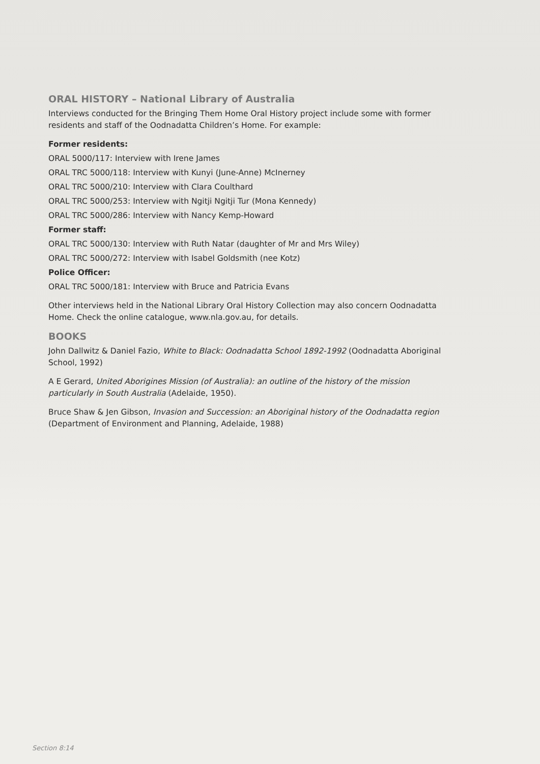ORAL HISTORY – National Library of Australia
Interviews conducted for the Bringing Them Home Oral History project include some with former residents and staff of the Oodnadatta Children’s Home. For example:
Former residents:
ORAL 5000/117: Interview with Irene James
ORAL TRC 5000/118: Interview with Kunyi (June-Anne) McInerney
ORAL TRC 5000/210: Interview with Clara Coulthard
ORAL TRC 5000/253: Interview with Ngitji Ngitji Tur (Mona Kennedy)
ORAL TRC 5000/286: Interview with Nancy Kemp-Howard
Former staff:
ORAL TRC 5000/130: Interview with Ruth Natar (daughter of Mr and Mrs Wiley)
ORAL TRC 5000/272: Interview with Isabel Goldsmith (nee Kotz)
Police Officer:
ORAL TRC 5000/181: Interview with Bruce and Patricia Evans
Other interviews held in the National Library Oral History Collection may also concern Oodnadatta Home. Check the online catalogue, www.nla.gov.au, for details.
BOOKS
John Dallwitz & Daniel Fazio, White to Black: Oodnadatta School 1892-1992 (Oodnadatta Aboriginal School, 1992)
A E Gerard, United Aborigines Mission (of Australia): an outline of the history of the mission particularly in South Australia (Adelaide, 1950).
Bruce Shaw & Jen Gibson, Invasion and Succession: an Aboriginal history of the Oodnadatta region (Department of Environment and Planning, Adelaide, 1988)
Section 8:14